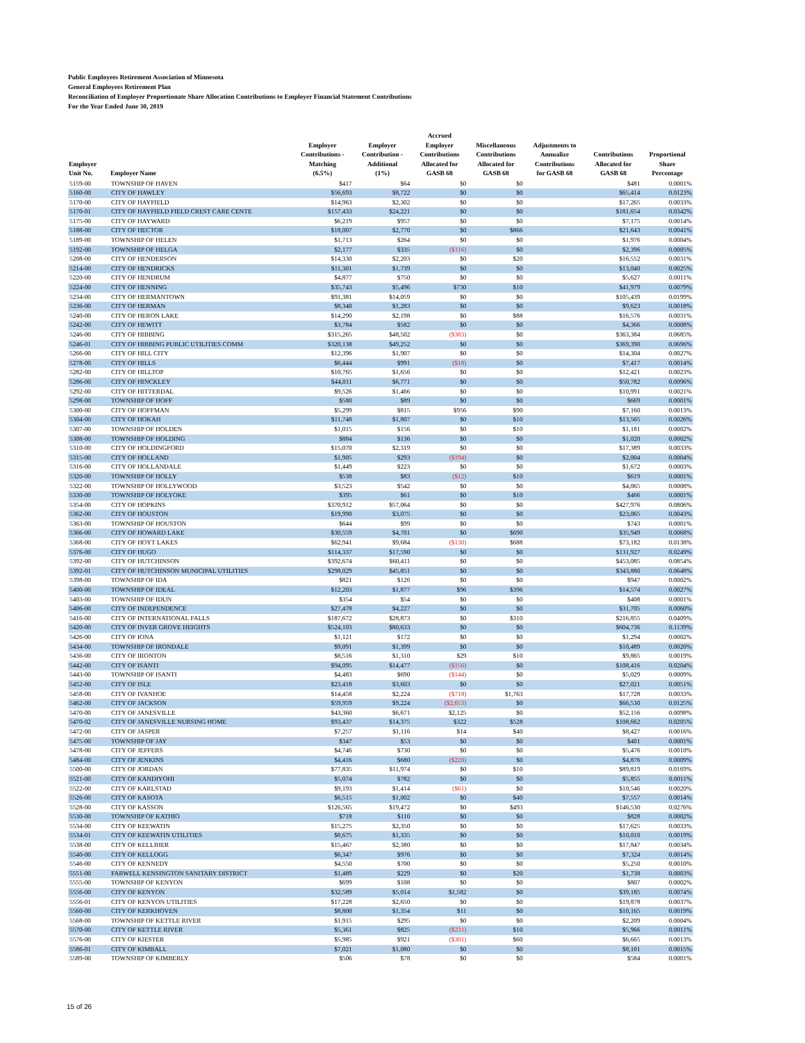Public Employees Retirement Association of Minnesota
General Employees Retirement Plan
Reconciliation of Employer Proportionate Share Allocation Contributions to Employer Financial Statement Contributions
For the Year Ended June 30, 2019
| Employer Unit No. | Employer Name | Employer Contributions - Matching (6.5%) | Employer Contribution - Additional (1%) | Accrued Employer Contributions Allocated for GASB 68 | Miscellaneous Contributions Allocated for GASB 68 | Adjustments to Annualize Contributions for GASB 68 | Contributions Allocated for GASB 68 | Proportional Share Percentage |
| --- | --- | --- | --- | --- | --- | --- | --- | --- |
| 5159-00 | TOWNSHIP OF HAVEN | $417 | $64 | $0 | $0 | | $481 | 0.0001% |
| 5160-00 | CITY OF HAWLEY | $56,693 | $8,722 | $0 | $0 | | $65,414 | 0.0123% |
| 5170-00 | CITY OF HAYFIELD | $14,963 | $2,302 | $0 | $0 | | $17,265 | 0.0033% |
| 5170-01 | CITY OF HAYFIELD FIELD CREST CARE CENTE | $157,433 | $24,221 | $0 | $0 | | $181,654 | 0.0342% |
| 5175-00 | CITY OF HAYWARD | $6,219 | $957 | $0 | $0 | | $7,175 | 0.0014% |
| 5188-00 | CITY OF HECTOR | $18,007 | $2,770 | $0 | $866 | | $21,643 | 0.0041% |
| 5189-00 | TOWNSHIP OF HELEN | $1,713 | $264 | $0 | $0 | | $1,976 | 0.0004% |
| 5192-00 | TOWNSHIP OF HELGA | $2,177 | $335 | ($116) | $0 | | $2,396 | 0.0005% |
| 5208-00 | CITY OF HENDERSON | $14,330 | $2,203 | $0 | $20 | | $16,552 | 0.0031% |
| 5214-00 | CITY OF HENDRICKS | $11,301 | $1,739 | $0 | $0 | | $13,040 | 0.0025% |
| 5220-00 | CITY OF HENDRUM | $4,877 | $750 | $0 | $0 | | $5,627 | 0.0011% |
| 5224-00 | CITY OF HENNING | $35,743 | $5,496 | $730 | $10 | | $41,979 | 0.0079% |
| 5234-00 | CITY OF HERMANTOWN | $91,381 | $14,059 | $0 | $0 | | $105,439 | 0.0199% |
| 5236-00 | CITY OF HERMAN | $8,340 | $1,283 | $0 | $0 | | $9,623 | 0.0018% |
| 5240-00 | CITY OF HERON LAKE | $14,290 | $2,198 | $0 | $88 | | $16,576 | 0.0031% |
| 5242-00 | CITY OF HEWITT | $3,784 | $582 | $0 | $0 | | $4,366 | 0.0008% |
| 5246-00 | CITY OF HIBBING | $315,265 | $48,502 | ($383) | $0 | | $363,384 | 0.0685% |
| 5246-01 | CITY OF HIBBING PUBLIC UTILITIES COMM | $320,138 | $49,252 | $0 | $0 | | $369,390 | 0.0696% |
| 5266-00 | CITY OF HILL CITY | $12,396 | $1,907 | $0 | $0 | | $14,304 | 0.0027% |
| 5278-00 | CITY OF HILLS | $6,444 | $991 | ($18) | $0 | | $7,417 | 0.0014% |
| 5282-00 | CITY OF HILLTOP | $10,765 | $1,656 | $0 | $0 | | $12,421 | 0.0023% |
| 5286-00 | CITY OF HINCKLEY | $44,011 | $6,771 | $0 | $0 | | $50,782 | 0.0096% |
| 5292-00 | CITY OF HITTERDAL | $9,526 | $1,466 | $0 | $0 | | $10,991 | 0.0021% |
| 5298-00 | TOWNSHIP OF HOFF | $580 | $89 | $0 | $0 | | $669 | 0.0001% |
| 5300-00 | CITY OF HOFFMAN | $5,299 | $815 | $956 | $90 | | $7,160 | 0.0013% |
| 5304-00 | CITY OF HOKAH | $11,748 | $1,807 | $0 | $10 | | $13,565 | 0.0026% |
| 5307-00 | TOWNSHIP OF HOLDEN | $1,015 | $156 | $0 | $10 | | $1,181 | 0.0002% |
| 5308-00 | TOWNSHIP OF HOLDING | $884 | $136 | $0 | $0 | | $1,020 | 0.0002% |
| 5310-00 | CITY OF HOLDINGFORD | $15,070 | $2,319 | $0 | $0 | | $17,389 | 0.0033% |
| 5315-00 | CITY OF HOLLAND | $1,905 | $293 | ($194) | $0 | | $2,004 | 0.0004% |
| 5316-00 | CITY OF HOLLANDALE | $1,449 | $223 | $0 | $0 | | $1,672 | 0.0003% |
| 5320-00 | TOWNSHIP OF HOLLY | $538 | $83 | ($12) | $10 | | $619 | 0.0001% |
| 5322-00 | TOWNSHIP OF HOLLYWOOD | $3,523 | $542 | $0 | $0 | | $4,065 | 0.0008% |
| 5330-00 | TOWNSHIP OF HOLYOKE | $395 | $61 | $0 | $10 | | $466 | 0.0001% |
| 5354-00 | CITY OF HOPKINS | $370,912 | $57,064 | $0 | $0 | | $427,976 | 0.0806% |
| 5362-00 | CITY OF HOUSTON | $19,990 | $3,075 | $0 | $0 | | $23,065 | 0.0043% |
| 5363-00 | TOWNSHIP OF HOUSTON | $644 | $99 | $0 | $0 | | $743 | 0.0001% |
| 5366-00 | CITY OF HOWARD LAKE | $30,559 | $4,701 | $0 | $690 | | $35,949 | 0.0068% |
| 5368-00 | CITY OF HOYT LAKES | $62,941 | $9,684 | ($130) | $688 | | $73,182 | 0.0138% |
| 5376-00 | CITY OF HUGO | $114,337 | $17,590 | $0 | $0 | | $131,927 | 0.0249% |
| 5392-00 | CITY OF HUTCHINSON | $392,674 | $60,411 | $0 | $0 | | $453,085 | 0.0854% |
| 5392-01 | CITY OF HUTCHINSON MUNICIPAL UTILITIES | $298,029 | $45,851 | $0 | $0 | | $343,880 | 0.0648% |
| 5398-00 | TOWNSHIP OF IDA | $821 | $126 | $0 | $0 | | $947 | 0.0002% |
| 5400-00 | TOWNSHIP OF IDEAL | $12,203 | $1,877 | $96 | $396 | | $14,574 | 0.0027% |
| 5403-00 | TOWNSHIP OF IDUN | $354 | $54 | $0 | $0 | | $408 | 0.0001% |
| 5406-00 | CITY OF INDEPENDENCE | $27,478 | $4,227 | $0 | $0 | | $31,705 | 0.0060% |
| 5416-00 | CITY OF INTERNATIONAL FALLS | $187,672 | $28,873 | $0 | $310 | | $216,855 | 0.0409% |
| 5420-00 | CITY OF INVER GROVE HEIGHTS | $524,103 | $80,633 | $0 | $0 | | $604,736 | 0.1139% |
| 5426-00 | CITY OF IONA | $1,121 | $172 | $0 | $0 | | $1,294 | 0.0002% |
| 5434-00 | TOWNSHIP OF IRONDALE | $9,091 | $1,399 | $0 | $0 | | $10,489 | 0.0020% |
| 5436-00 | CITY OF IRONTON | $8,516 | $1,310 | $29 | $10 | | $9,865 | 0.0019% |
| 5442-00 | CITY OF ISANTI | $94,095 | $14,477 | ($156) | $0 | | $108,416 | 0.0204% |
| 5443-00 | TOWNSHIP OF ISANTI | $4,483 | $690 | ($144) | $0 | | $5,029 | 0.0009% |
| 5452-00 | CITY OF ISLE | $23,418 | $3,603 | $0 | $0 | | $27,021 | 0.0051% |
| 5458-00 | CITY OF IVANHOE | $14,458 | $2,224 | ($718) | $1,763 | | $17,728 | 0.0033% |
| 5462-00 | CITY OF JACKSON | $59,959 | $9,224 | ($2,653) | $0 | | $66,530 | 0.0125% |
| 5470-00 | CITY OF JANESVILLE | $43,360 | $6,671 | $2,125 | $0 | | $52,156 | 0.0098% |
| 5470-02 | CITY OF JANESVILLE NURSING HOME | $93,437 | $14,375 | $322 | $528 | | $108,662 | 0.0205% |
| 5472-00 | CITY OF JASPER | $7,257 | $1,116 | $14 | $40 | | $8,427 | 0.0016% |
| 5475-00 | TOWNSHIP OF JAY | $347 | $53 | $0 | $0 | | $401 | 0.0001% |
| 5478-00 | CITY OF JEFFERS | $4,746 | $730 | $0 | $0 | | $5,476 | 0.0010% |
| 5484-00 | CITY OF JENKINS | $4,416 | $680 | ($220) | $0 | | $4,876 | 0.0009% |
| 5500-00 | CITY OF JORDAN | $77,835 | $11,974 | $0 | $10 | | $89,819 | 0.0169% |
| 5521-00 | CITY OF KANDIYOHI | $5,074 | $782 | $0 | $0 | | $5,855 | 0.0011% |
| 5522-00 | CITY OF KARLSTAD | $9,193 | $1,414 | ($61) | $0 | | $10,546 | 0.0020% |
| 5526-00 | CITY OF KASOTA | $6,515 | $1,002 | $0 | $40 | | $7,557 | 0.0014% |
| 5528-00 | CITY OF KASSON | $126,565 | $19,472 | $0 | $493 | | $146,530 | 0.0276% |
| 5530-00 | TOWNSHIP OF KATHIO | $718 | $110 | $0 | $0 | | $828 | 0.0002% |
| 5534-00 | CITY OF KEEWATIN | $15,275 | $2,350 | $0 | $0 | | $17,625 | 0.0033% |
| 5534-01 | CITY OF KEEWATIN UTILITIES | $8,675 | $1,335 | $0 | $0 | | $10,010 | 0.0019% |
| 5538-00 | CITY OF KELLIHER | $15,467 | $2,380 | $0 | $0 | | $17,847 | 0.0034% |
| 5540-00 | CITY OF KELLOGG | $6,347 | $976 | $0 | $0 | | $7,324 | 0.0014% |
| 5546-00 | CITY OF KENNEDY | $4,550 | $700 | $0 | $0 | | $5,250 | 0.0010% |
| 5551-00 | FARWELL KENSINGTON SANITARY DISTRICT | $1,489 | $229 | $0 | $20 | | $1,738 | 0.0003% |
| 5555-00 | TOWNSHIP OF KENYON | $699 | $108 | $0 | $0 | | $807 | 0.0002% |
| 5556-00 | CITY OF KENYON | $32,589 | $5,014 | $1,582 | $0 | | $39,185 | 0.0074% |
| 5556-01 | CITY OF KENYON UTILITIES | $17,228 | $2,650 | $0 | $0 | | $19,878 | 0.0037% |
| 5560-00 | CITY OF KERKHOVEN | $8,800 | $1,354 | $11 | $0 | | $10,165 | 0.0019% |
| 5568-00 | TOWNSHIP OF KETTLE RIVER | $1,915 | $295 | $0 | $0 | | $2,209 | 0.0004% |
| 5570-00 | CITY OF KETTLE RIVER | $5,361 | $825 | ($231) | $10 | | $5,966 | 0.0011% |
| 5576-00 | CITY OF KIESTER | $5,985 | $921 | ($301) | $60 | | $6,665 | 0.0013% |
| 5586-01 | CITY OF KIMBALL | $7,021 | $1,080 | $0 | $0 | | $8,101 | 0.0015% |
| 5589-00 | TOWNSHIP OF KIMBERLY | $506 | $78 | $0 | $0 | | $584 | 0.0001% |
15 of 26